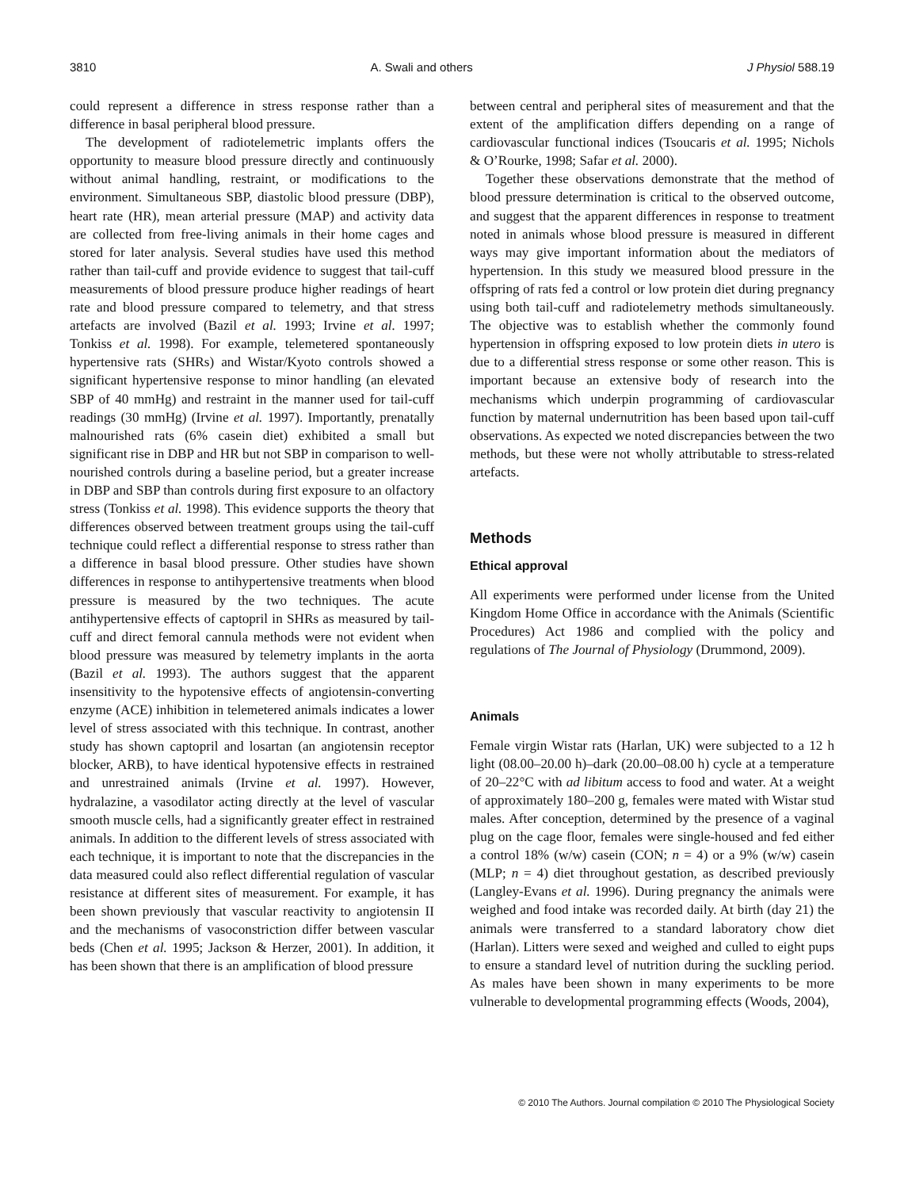3810 A. Swali and others J Physiol 588.19
could represent a difference in stress response rather than a difference in basal peripheral blood pressure.
The development of radiotelemetric implants offers the opportunity to measure blood pressure directly and continuously without animal handling, restraint, or modifications to the environment. Simultaneous SBP, diastolic blood pressure (DBP), heart rate (HR), mean arterial pressure (MAP) and activity data are collected from free-living animals in their home cages and stored for later analysis. Several studies have used this method rather than tail-cuff and provide evidence to suggest that tail-cuff measurements of blood pressure produce higher readings of heart rate and blood pressure compared to telemetry, and that stress artefacts are involved (Bazil et al. 1993; Irvine et al. 1997; Tonkiss et al. 1998). For example, telemetered spontaneously hypertensive rats (SHRs) and Wistar/Kyoto controls showed a significant hypertensive response to minor handling (an elevated SBP of 40 mmHg) and restraint in the manner used for tail-cuff readings (30 mmHg) (Irvine et al. 1997). Importantly, prenatally malnourished rats (6% casein diet) exhibited a small but significant rise in DBP and HR but not SBP in comparison to well-nourished controls during a baseline period, but a greater increase in DBP and SBP than controls during first exposure to an olfactory stress (Tonkiss et al. 1998). This evidence supports the theory that differences observed between treatment groups using the tail-cuff technique could reflect a differential response to stress rather than a difference in basal blood pressure. Other studies have shown differences in response to antihypertensive treatments when blood pressure is measured by the two techniques. The acute antihypertensive effects of captopril in SHRs as measured by tail-cuff and direct femoral cannula methods were not evident when blood pressure was measured by telemetry implants in the aorta (Bazil et al. 1993). The authors suggest that the apparent insensitivity to the hypotensive effects of angiotensin-converting enzyme (ACE) inhibition in telemetered animals indicates a lower level of stress associated with this technique. In contrast, another study has shown captopril and losartan (an angiotensin receptor blocker, ARB), to have identical hypotensive effects in restrained and unrestrained animals (Irvine et al. 1997). However, hydralazine, a vasodilator acting directly at the level of vascular smooth muscle cells, had a significantly greater effect in restrained animals. In addition to the different levels of stress associated with each technique, it is important to note that the discrepancies in the data measured could also reflect differential regulation of vascular resistance at different sites of measurement. For example, it has been shown previously that vascular reactivity to angiotensin II and the mechanisms of vasoconstriction differ between vascular beds (Chen et al. 1995; Jackson & Herzer, 2001). In addition, it has been shown that there is an amplification of blood pressure
between central and peripheral sites of measurement and that the extent of the amplification differs depending on a range of cardiovascular functional indices (Tsoucaris et al. 1995; Nichols & O’Rourke, 1998; Safar et al. 2000).
Together these observations demonstrate that the method of blood pressure determination is critical to the observed outcome, and suggest that the apparent differences in response to treatment noted in animals whose blood pressure is measured in different ways may give important information about the mediators of hypertension. In this study we measured blood pressure in the offspring of rats fed a control or low protein diet during pregnancy using both tail-cuff and radiotelemetry methods simultaneously. The objective was to establish whether the commonly found hypertension in offspring exposed to low protein diets in utero is due to a differential stress response or some other reason. This is important because an extensive body of research into the mechanisms which underpin programming of cardiovascular function by maternal undernutrition has been based upon tail-cuff observations. As expected we noted discrepancies between the two methods, but these were not wholly attributable to stress-related artefacts.
Methods
Ethical approval
All experiments were performed under license from the United Kingdom Home Office in accordance with the Animals (Scientific Procedures) Act 1986 and complied with the policy and regulations of The Journal of Physiology (Drummond, 2009).
Animals
Female virgin Wistar rats (Harlan, UK) were subjected to a 12 h light (08.00–20.00 h)–dark (20.00–08.00 h) cycle at a temperature of 20–22°C with ad libitum access to food and water. At a weight of approximately 180–200 g, females were mated with Wistar stud males. After conception, determined by the presence of a vaginal plug on the cage floor, females were single-housed and fed either a control 18% (w/w) casein (CON; n = 4) or a 9% (w/w) casein (MLP; n = 4) diet throughout gestation, as described previously (Langley-Evans et al. 1996). During pregnancy the animals were weighed and food intake was recorded daily. At birth (day 21) the animals were transferred to a standard laboratory chow diet (Harlan). Litters were sexed and weighed and culled to eight pups to ensure a standard level of nutrition during the suckling period. As males have been shown in many experiments to be more vulnerable to developmental programming effects (Woods, 2004),
© 2010 The Authors. Journal compilation © 2010 The Physiological Society